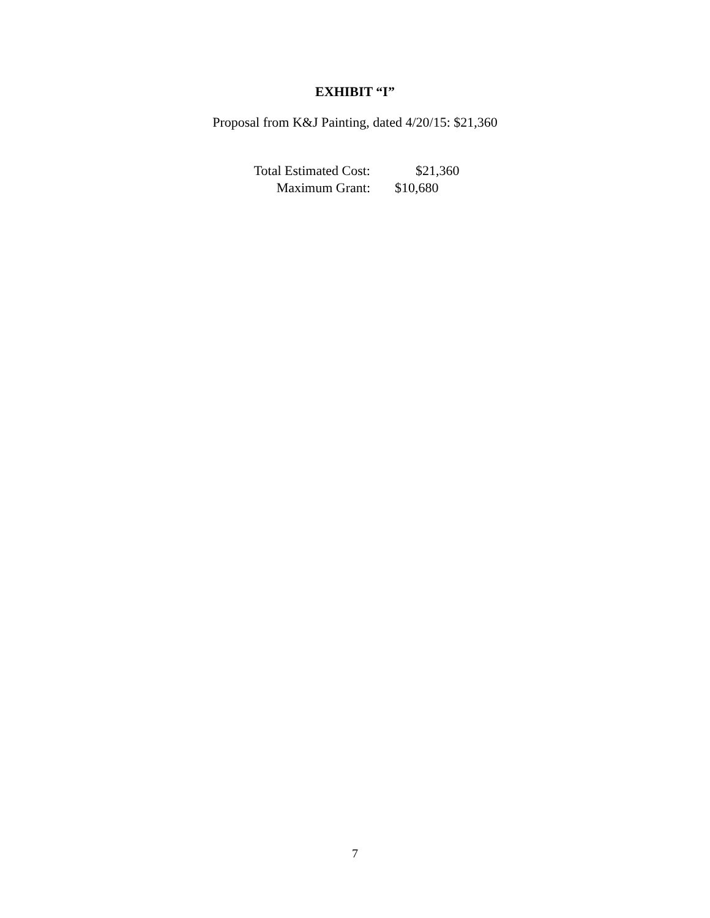EXHIBIT “I”
Proposal from K&J Painting, dated 4/20/15: $21,360
Total Estimated Cost: $21,360
Maximum Grant: $10,680
7